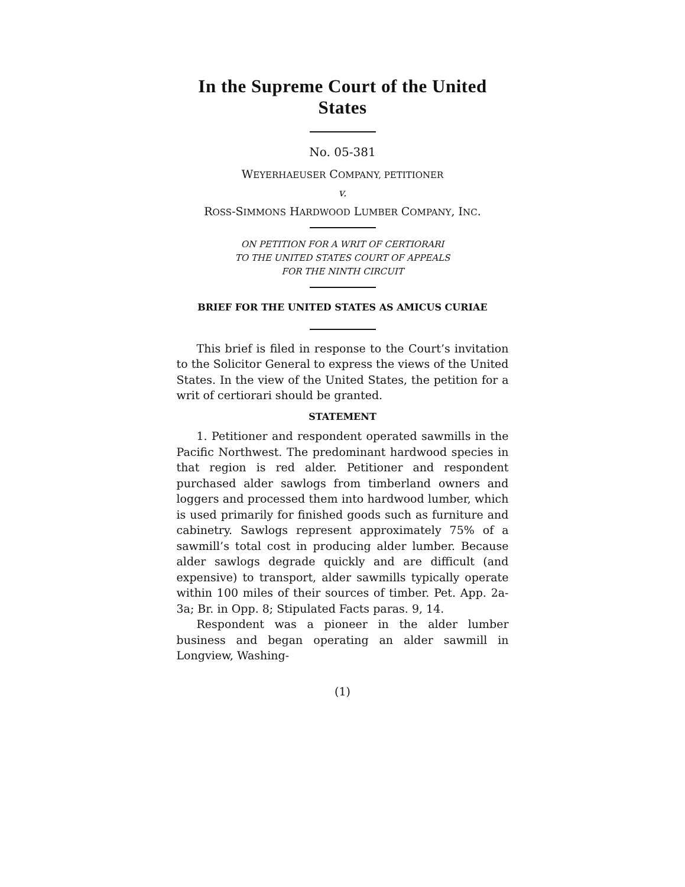In the Supreme Court of the United States
No. 05-381
WEYERHAEUSER COMPANY, PETITIONER
v.
ROSS-SIMMONS HARDWOOD LUMBER COMPANY, INC.
ON PETITION FOR A WRIT OF CERTIORARI
TO THE UNITED STATES COURT OF APPEALS
FOR THE NINTH CIRCUIT
BRIEF FOR THE UNITED STATES AS AMICUS CURIAE
This brief is filed in response to the Court’s invitation to the Solicitor General to express the views of the United States. In the view of the United States, the petition for a writ of certiorari should be granted.
STATEMENT
1. Petitioner and respondent operated sawmills in the Pacific Northwest. The predominant hardwood species in that region is red alder. Petitioner and respondent purchased alder sawlogs from timberland owners and loggers and processed them into hardwood lumber, which is used primarily for finished goods such as furniture and cabinetry. Sawlogs represent approximately 75% of a sawmill’s total cost in producing alder lumber. Because alder sawlogs degrade quickly and are difficult (and expensive) to transport, alder sawmills typically operate within 100 miles of their sources of timber. Pet. App. 2a-3a; Br. in Opp. 8; Stipulated Facts paras. 9, 14.
Respondent was a pioneer in the alder lumber business and began operating an alder sawmill in Longview, Washing-
(1)